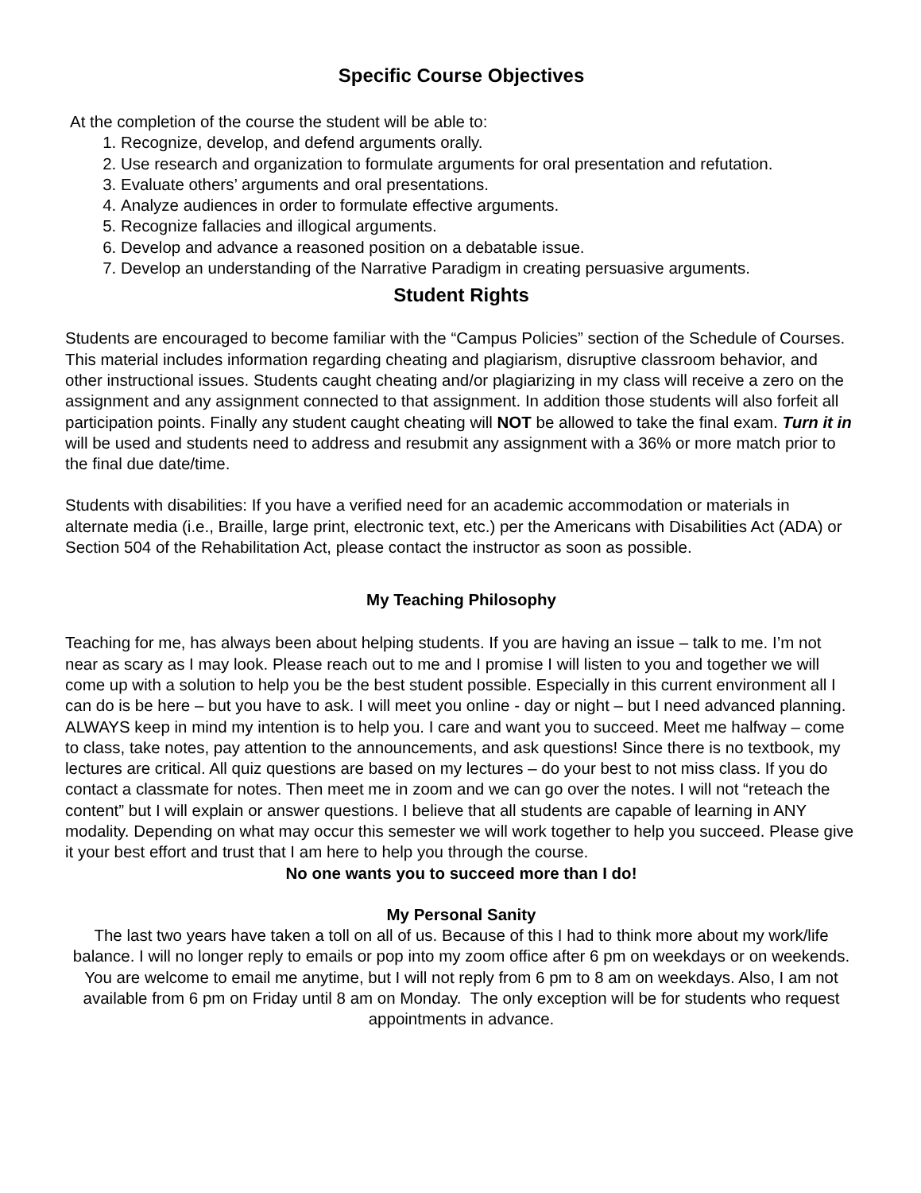Specific Course Objectives
At the completion of the course the student will be able to:
1. Recognize, develop, and defend arguments orally.
2. Use research and organization to formulate arguments for oral presentation and refutation.
3. Evaluate others’ arguments and oral presentations.
4. Analyze audiences in order to formulate effective arguments.
5. Recognize fallacies and illogical arguments.
6. Develop and advance a reasoned position on a debatable issue.
7. Develop an understanding of the Narrative Paradigm in creating persuasive arguments.
Student Rights
Students are encouraged to become familiar with the “Campus Policies” section of the Schedule of Courses. This material includes information regarding cheating and plagiarism, disruptive classroom behavior, and other instructional issues. Students caught cheating and/or plagiarizing in my class will receive a zero on the assignment and any assignment connected to that assignment. In addition those students will also forfeit all participation points. Finally any student caught cheating will NOT be allowed to take the final exam. Turn it in will be used and students need to address and resubmit any assignment with a 36% or more match prior to the final due date/time.
Students with disabilities: If you have a verified need for an academic accommodation or materials in alternate media (i.e., Braille, large print, electronic text, etc.) per the Americans with Disabilities Act (ADA) or Section 504 of the Rehabilitation Act, please contact the instructor as soon as possible.
My Teaching Philosophy
Teaching for me, has always been about helping students. If you are having an issue – talk to me. I’m not near as scary as I may look. Please reach out to me and I promise I will listen to you and together we will come up with a solution to help you be the best student possible. Especially in this current environment all I can do is be here – but you have to ask. I will meet you online - day or night – but I need advanced planning. ALWAYS keep in mind my intention is to help you. I care and want you to succeed. Meet me halfway – come to class, take notes, pay attention to the announcements, and ask questions! Since there is no textbook, my lectures are critical. All quiz questions are based on my lectures – do your best to not miss class. If you do contact a classmate for notes. Then meet me in zoom and we can go over the notes. I will not “reteach the content” but I will explain or answer questions. I believe that all students are capable of learning in ANY modality. Depending on what may occur this semester we will work together to help you succeed. Please give it your best effort and trust that I am here to help you through the course.
No one wants you to succeed more than I do!
My Personal Sanity
The last two years have taken a toll on all of us. Because of this I had to think more about my work/life balance. I will no longer reply to emails or pop into my zoom office after 6 pm on weekdays or on weekends. You are welcome to email me anytime, but I will not reply from 6 pm to 8 am on weekdays. Also, I am not available from 6 pm on Friday until 8 am on Monday. The only exception will be for students who request appointments in advance.